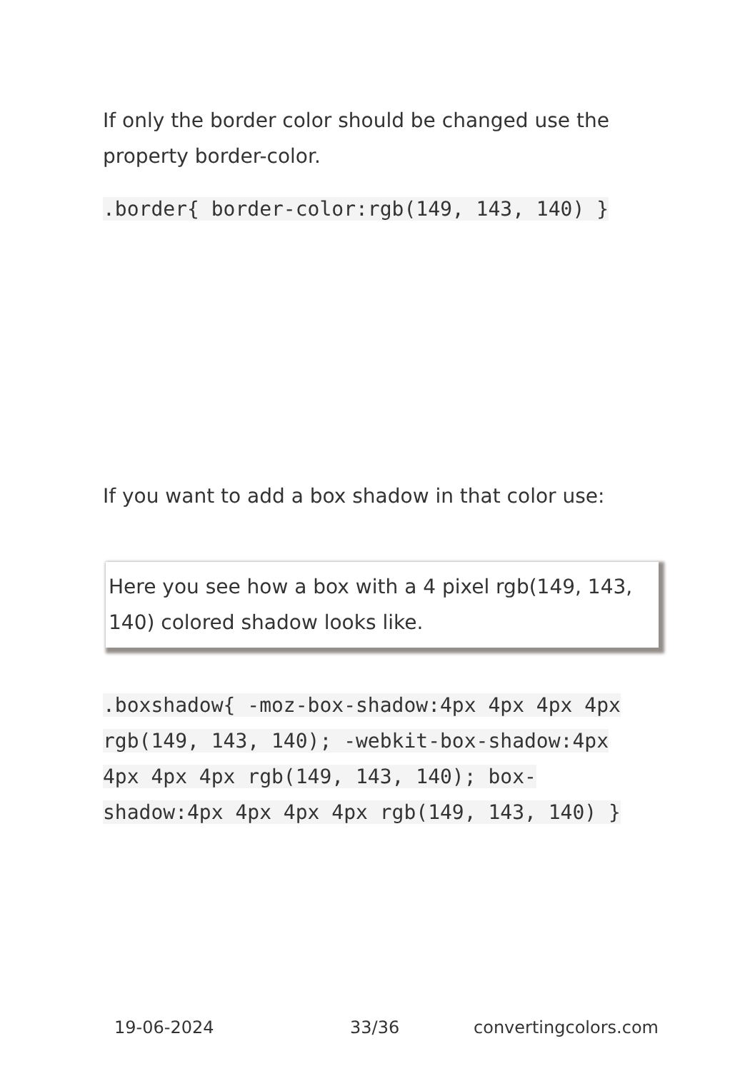If only the border color should be changed use the property border-color.
.border{ border-color:rgb(149, 143, 140) }
If you want to add a box shadow in that color use:
Here you see how a box with a 4 pixel rgb(149, 143, 140) colored shadow looks like.
.boxshadow{ -moz-box-shadow:4px 4px 4px 4px rgb(149, 143, 140); -webkit-box-shadow:4px 4px 4px 4px rgb(149, 143, 140); box-shadow:4px 4px 4px 4px rgb(149, 143, 140) }
19-06-2024 33/36 convertingcolors.com